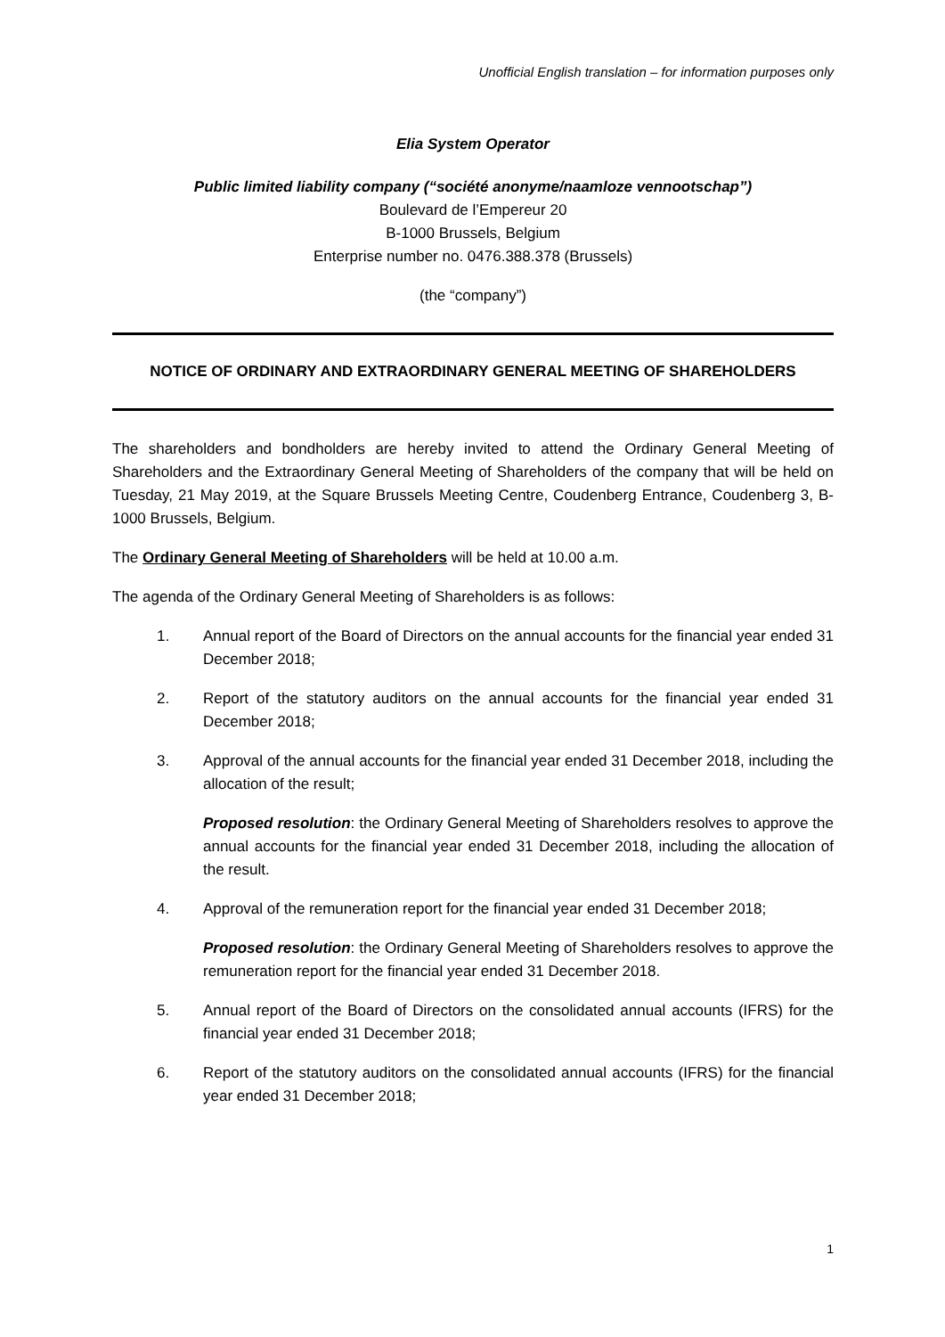Unofficial English translation – for information purposes only
Elia System Operator
Public limited liability company (“société anonyme/naamloze vennootschap”)
Boulevard de l’Empereur 20
B-1000 Brussels, Belgium
Enterprise number no. 0476.388.378 (Brussels)
(the “company”)
NOTICE OF ORDINARY AND EXTRAORDINARY GENERAL MEETING OF SHAREHOLDERS
The shareholders and bondholders are hereby invited to attend the Ordinary General Meeting of Shareholders and the Extraordinary General Meeting of Shareholders of the company that will be held on Tuesday, 21 May 2019, at the Square Brussels Meeting Centre, Coudenberg Entrance, Coudenberg 3, B-1000 Brussels, Belgium.
The Ordinary General Meeting of Shareholders will be held at 10.00 a.m.
The agenda of the Ordinary General Meeting of Shareholders is as follows:
1. Annual report of the Board of Directors on the annual accounts for the financial year ended 31 December 2018;
2. Report of the statutory auditors on the annual accounts for the financial year ended 31 December 2018;
3. Approval of the annual accounts for the financial year ended 31 December 2018, including the allocation of the result;
Proposed resolution: the Ordinary General Meeting of Shareholders resolves to approve the annual accounts for the financial year ended 31 December 2018, including the allocation of the result.
4. Approval of the remuneration report for the financial year ended 31 December 2018;
Proposed resolution: the Ordinary General Meeting of Shareholders resolves to approve the remuneration report for the financial year ended 31 December 2018.
5. Annual report of the Board of Directors on the consolidated annual accounts (IFRS) for the financial year ended 31 December 2018;
6. Report of the statutory auditors on the consolidated annual accounts (IFRS) for the financial year ended 31 December 2018;
1